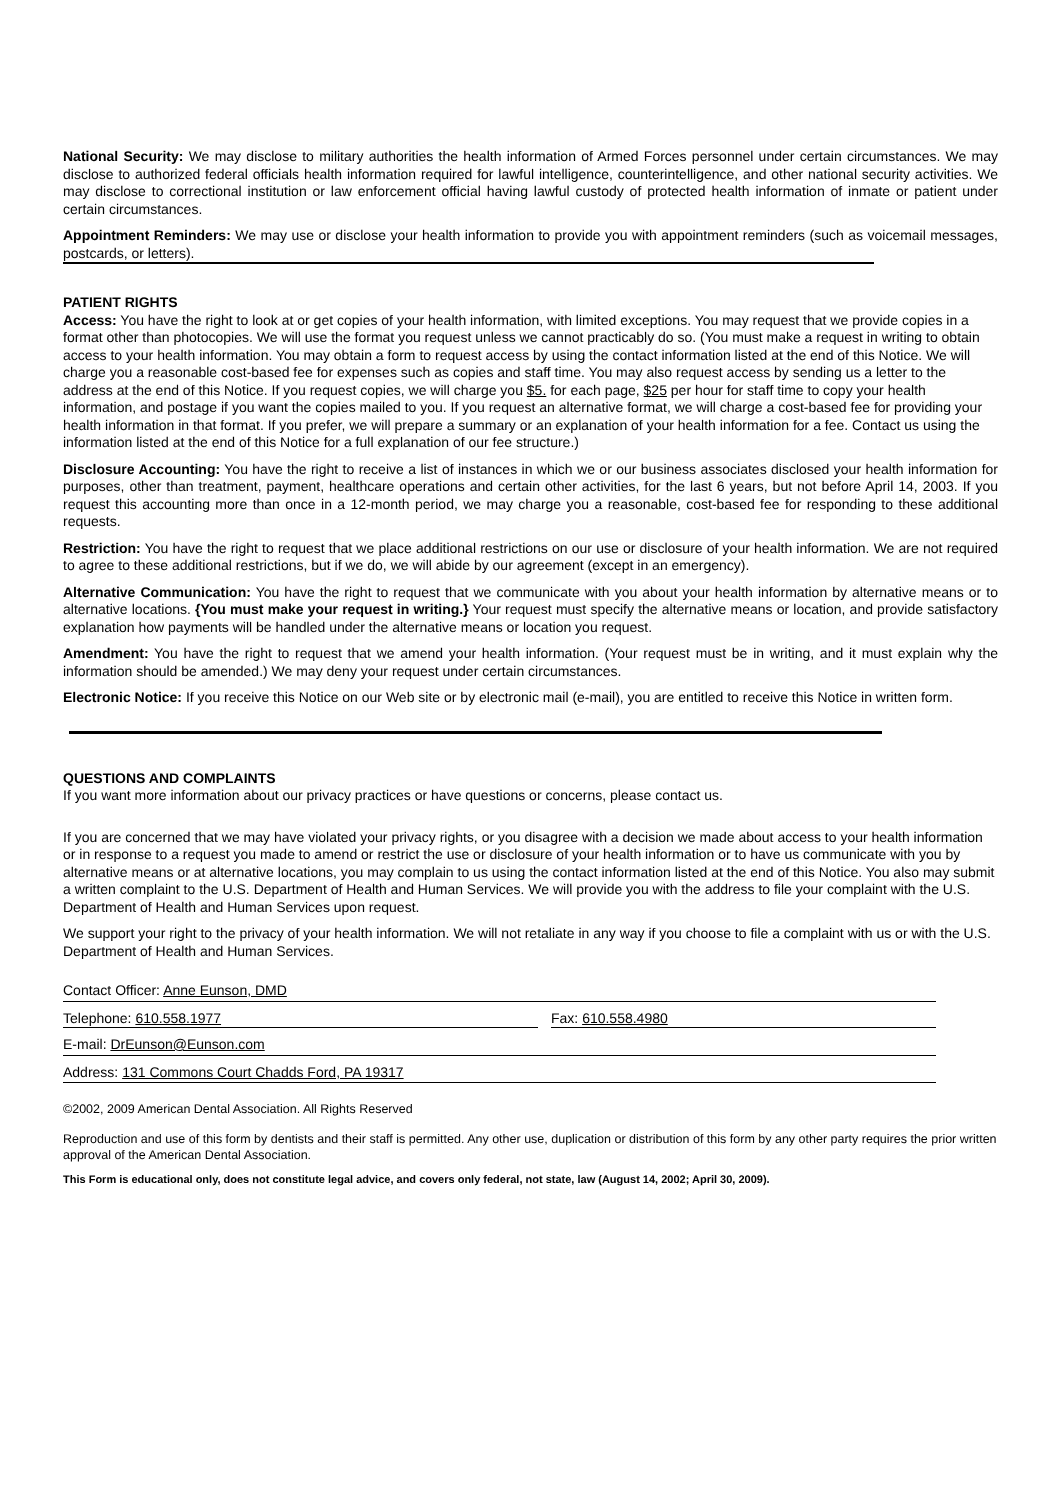National Security: We may disclose to military authorities the health information of Armed Forces personnel under certain circumstances. We may disclose to authorized federal officials health information required for lawful intelligence, counterintelligence, and other national security activities. We may disclose to correctional institution or law enforcement official having lawful custody of protected health information of inmate or patient under certain circumstances.
Appointment Reminders: We may use or disclose your health information to provide you with appointment reminders (such as voicemail messages, postcards, or letters).
PATIENT RIGHTS
Access: You have the right to look at or get copies of your health information, with limited exceptions. You may request that we provide copies in a format other than photocopies. We will use the format you request unless we cannot practicably do so. (You must make a request in writing to obtain access to your health information. You may obtain a form to request access by using the contact information listed at the end of this Notice. We will charge you a reasonable cost-based fee for expenses such as copies and staff time. You may also request access by sending us a letter to the address at the end of this Notice. If you request copies, we will charge you $5. for each page, $25 per hour for staff time to copy your health information, and postage if you want the copies mailed to you. If you request an alternative format, we will charge a cost-based fee for providing your health information in that format. If you prefer, we will prepare a summary or an explanation of your health information for a fee. Contact us using the information listed at the end of this Notice for a full explanation of our fee structure.)
Disclosure Accounting: You have the right to receive a list of instances in which we or our business associates disclosed your health information for purposes, other than treatment, payment, healthcare operations and certain other activities, for the last 6 years, but not before April 14, 2003. If you request this accounting more than once in a 12-month period, we may charge you a reasonable, cost-based fee for responding to these additional requests.
Restriction: You have the right to request that we place additional restrictions on our use or disclosure of your health information. We are not required to agree to these additional restrictions, but if we do, we will abide by our agreement (except in an emergency).
Alternative Communication: You have the right to request that we communicate with you about your health information by alternative means or to alternative locations. {You must make your request in writing.} Your request must specify the alternative means or location, and provide satisfactory explanation how payments will be handled under the alternative means or location you request.
Amendment: You have the right to request that we amend your health information. (Your request must be in writing, and it must explain why the information should be amended.) We may deny your request under certain circumstances.
Electronic Notice: If you receive this Notice on our Web site or by electronic mail (e-mail), you are entitled to receive this Notice in written form.
QUESTIONS AND COMPLAINTS
If you want more information about our privacy practices or have questions or concerns, please contact us.
If you are concerned that we may have violated your privacy rights, or you disagree with a decision we made about access to your health information or in response to a request you made to amend or restrict the use or disclosure of your health information or to have us communicate with you by alternative means or at alternative locations, you may complain to us using the contact information listed at the end of this Notice. You also may submit a written complaint to the U.S. Department of Health and Human Services. We will provide you with the address to file your complaint with the U.S. Department of Health and Human Services upon request.
We support your right to the privacy of your health information. We will not retaliate in any way if you choose to file a complaint with us or with the U.S. Department of Health and Human Services.
Contact Officer: Anne Eunson, DMD
Telephone: 610.558.1977 Fax: 610.558.4980
E-mail: DrEunson@Eunson.com
Address: 131 Commons Court Chadds Ford, PA 19317
©2002, 2009 American Dental Association. All Rights Reserved
Reproduction and use of this form by dentists and their staff is permitted. Any other use, duplication or distribution of this form by any other party requires the prior written approval of the American Dental Association.
This Form is educational only, does not constitute legal advice, and covers only federal, not state, law (August 14, 2002; April 30, 2009).